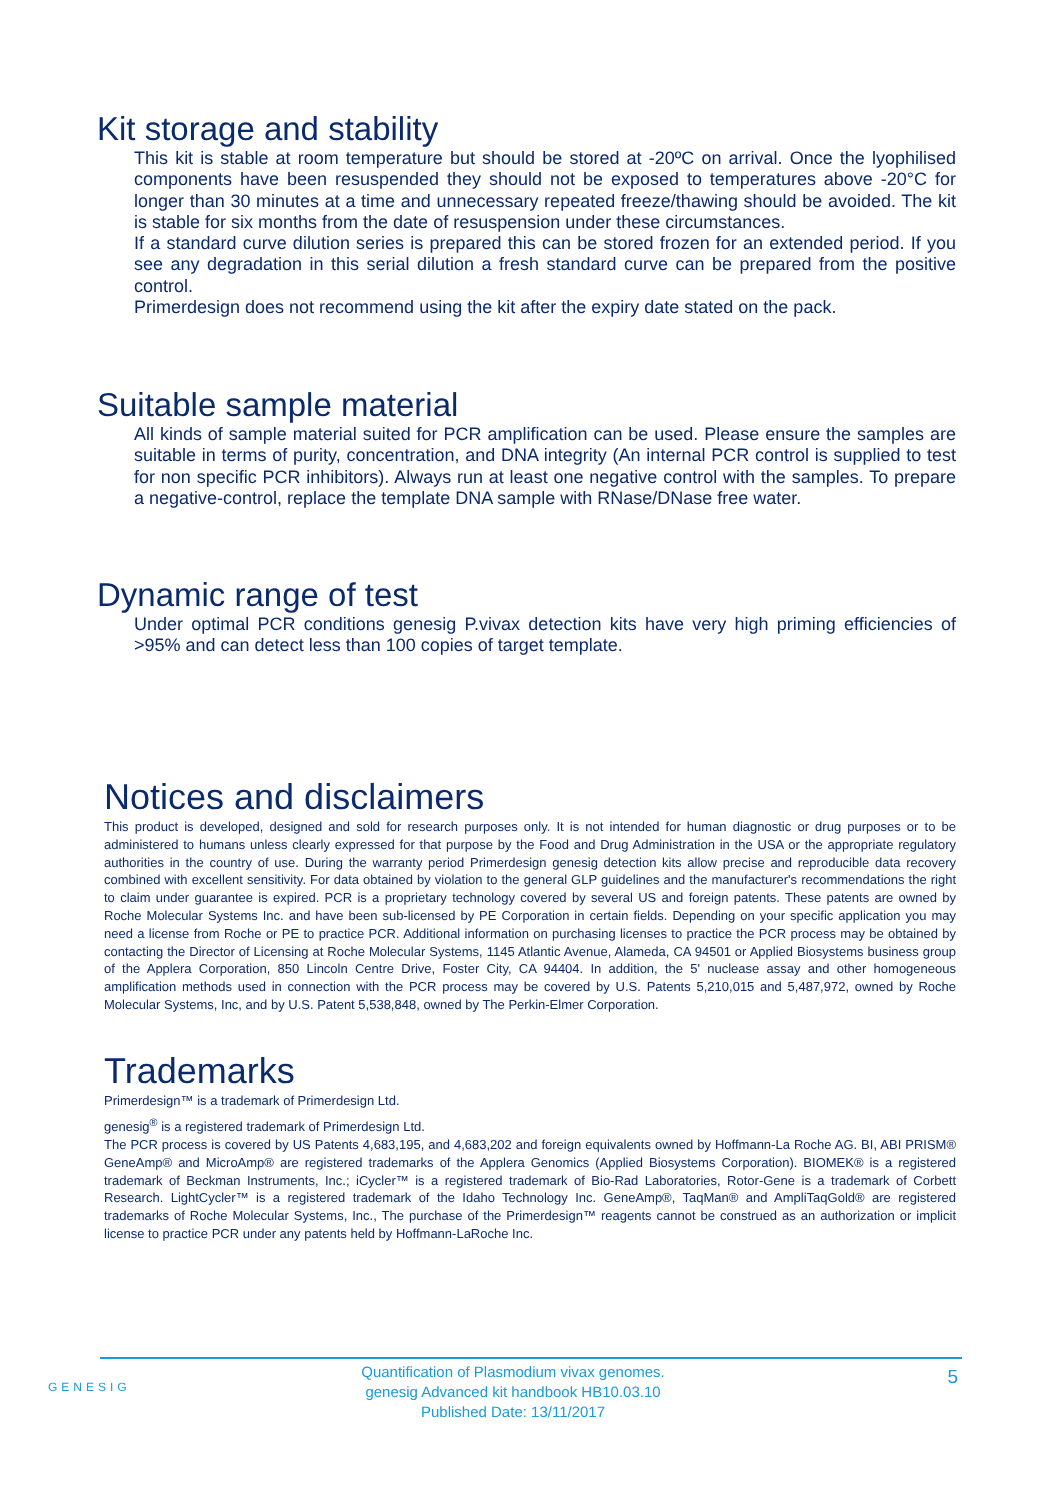Kit storage and stability
This kit is stable at room temperature but should be stored at -20ºC on arrival. Once the lyophilised components have been resuspended they should not be exposed to temperatures above -20°C for longer than 30 minutes at a time and unnecessary repeated freeze/thawing should be avoided. The kit is stable for six months from the date of resuspension under these circumstances.
If a standard curve dilution series is prepared this can be stored frozen for an extended period. If you see any degradation in this serial dilution a fresh standard curve can be prepared from the positive control.
Primerdesign does not recommend using the kit after the expiry date stated on the pack.
Suitable sample material
All kinds of sample material suited for PCR amplification can be used. Please ensure the samples are suitable in terms of purity, concentration, and DNA integrity (An internal PCR control is supplied to test for non specific PCR inhibitors). Always run at least one negative control with the samples. To prepare a negative-control, replace the template DNA sample with RNase/DNase free water.
Dynamic range of test
Under optimal PCR conditions genesig P.vivax detection kits have very high priming efficiencies of >95% and can detect less than 100 copies of target template.
Notices and disclaimers
This product is developed, designed and sold for research purposes only. It is not intended for human diagnostic or drug purposes or to be administered to humans unless clearly expressed for that purpose by the Food and Drug Administration in the USA or the appropriate regulatory authorities in the country of use. During the warranty period Primerdesign genesig detection kits allow precise and reproducible data recovery combined with excellent sensitivity. For data obtained by violation to the general GLP guidelines and the manufacturer's recommendations the right to claim under guarantee is expired. PCR is a proprietary technology covered by several US and foreign patents. These patents are owned by Roche Molecular Systems Inc. and have been sub-licensed by PE Corporation in certain fields. Depending on your specific application you may need a license from Roche or PE to practice PCR. Additional information on purchasing licenses to practice the PCR process may be obtained by contacting the Director of Licensing at Roche Molecular Systems, 1145 Atlantic Avenue, Alameda, CA 94501 or Applied Biosystems business group of the Applera Corporation, 850 Lincoln Centre Drive, Foster City, CA 94404. In addition, the 5' nuclease assay and other homogeneous amplification methods used in connection with the PCR process may be covered by U.S. Patents 5,210,015 and 5,487,972, owned by Roche Molecular Systems, Inc, and by U.S. Patent 5,538,848, owned by The Perkin-Elmer Corporation.
Trademarks
Primerdesign™ is a trademark of Primerdesign Ltd.
genesig<sup>®</sup> is a registered trademark of Primerdesign Ltd.
The PCR process is covered by US Patents 4,683,195, and 4,683,202 and foreign equivalents owned by Hoffmann-La Roche AG. BI, ABI PRISM® GeneAmp® and MicroAmp® are registered trademarks of the Applera Genomics (Applied Biosystems Corporation). BIOMEK® is a registered trademark of Beckman Instruments, Inc.; iCycler™ is a registered trademark of Bio-Rad Laboratories, Rotor-Gene is a trademark of Corbett Research. LightCycler™ is a registered trademark of the Idaho Technology Inc. GeneAmp®, TaqMan® and AmpliTaqGold® are registered trademarks of Roche Molecular Systems, Inc., The purchase of the Primerdesign™ reagents cannot be construed as an authorization or implicit license to practice PCR under any patents held by Hoffmann-LaRoche Inc.
GENESIG
Quantification of Plasmodium vivax genomes.
genesig Advanced kit handbook HB10.03.10
Published Date: 13/11/2017
5